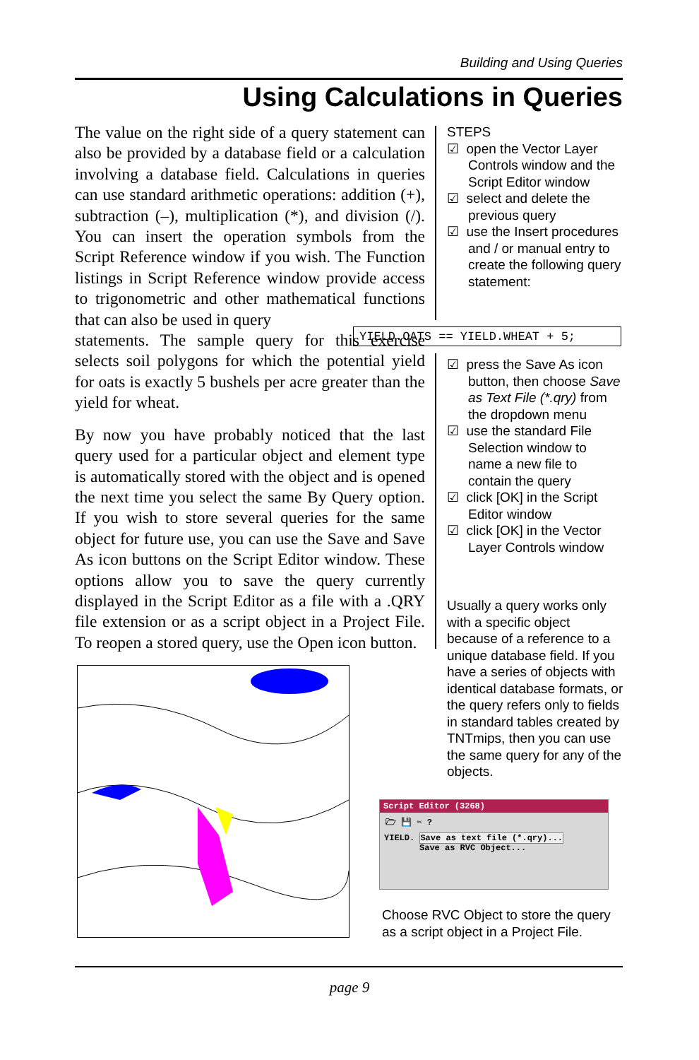Building and Using Queries
Using Calculations in Queries
The value on the right side of a query statement can also be provided by a database field or a calculation involving a database field. Calculations in queries can use standard arithmetic operations: addition (+), subtraction (–), multiplication (*), and division (/). You can insert the operation symbols from the Script Reference window if you wish. The Function listings in Script Reference window provide access to trigonometric and other mathematical functions that can also be used in query
statements. The sample query for this exercise selects soil polygons for which the potential yield for oats is exactly 5 bushels per acre greater than the yield for wheat.
By now you have probably noticed that the last query used for a particular object and element type is automatically stored with the object and is opened the next time you select the same By Query option. If you wish to store several queries for the same object for future use, you can use the Save and Save As icon buttons on the Script Editor window. These options allow you to save the query currently displayed in the Script Editor as a file with a .QRY file extension or as a script object in a Project File. To reopen a stored query, use the Open icon button.
STEPS
☑ open the Vector Layer Controls window and the Script Editor window
☑ select and delete the previous query
☑ use the Insert procedures and / or manual entry to create the following query statement:
YIELD.OATS == YIELD.WHEAT + 5;
☑ press the Save As icon button, then choose Save as Text File (*.qry) from the dropdown menu
☑ use the standard File Selection window to name a new file to contain the query
☑ click [OK] in the Script Editor window
☑ click [OK] in the Vector Layer Controls window
Usually a query works only with a specific object because of a reference to a unique database field. If you have a series of objects with identical database formats, or the query refers only to fields in standard tables created by TNTmips, then you can use the same query for any of the objects.
Script Editor (3268)
🗁 💾 ✂ ?
YIELD. Save as text file (*.qry)...
Save as RVC Object...
Choose RVC Object to store the query as a script object in a Project File.
page 9